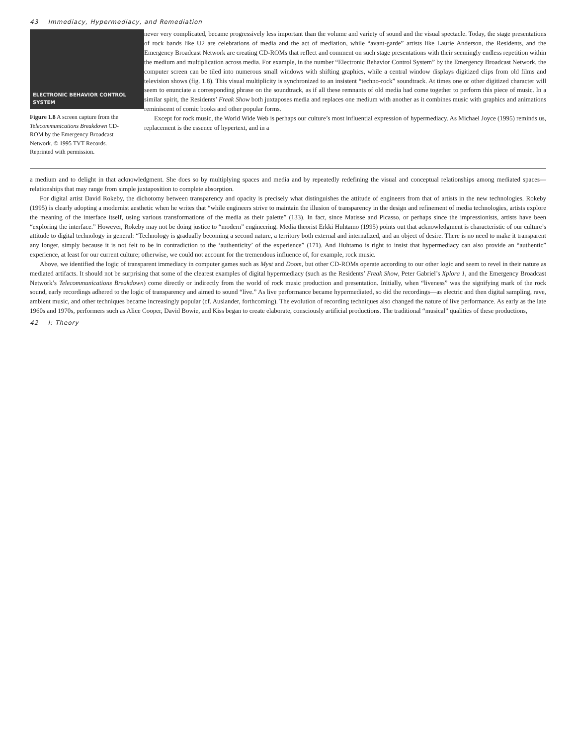43 Immediacy, Hypermediacy, and Remediation
ELECTRONIC BEHAVIOR CONTROL SYSTEM
Figure 1.8 A screen capture from the Telecommunications Breakdown CD-ROM by the Emergency Broadcast Network. © 1995 TVT Records. Reprinted with permission.
never very complicated, became progressively less important than the volume and variety of sound and the visual spectacle. Today, the stage presentations of rock bands like U2 are celebrations of media and the act of mediation, while “avant-garde” artists like Laurie Anderson, the Residents, and the Emergency Broadcast Network are creating CD-ROMs that reflect and comment on such stage presentations with their seemingly endless repetition within the medium and multiplication across media. For example, in the number “Electronic Behavior Control System” by the Emergency Broadcast Network, the computer screen can be tiled into numerous small windows with shifting graphics, while a central window displays digitized clips from old films and television shows (fig. 1.8). This visual multiplicity is synchronized to an insistent “techno-rock” soundtrack. At times one or other digitized character will seem to enunciate a corresponding phrase on the soundtrack, as if all these remnants of old media had come together to perform this piece of music. In a similar spirit, the Residents’ Freak Show both juxtaposes media and replaces one medium with another as it combines music with graphics and animations reminiscent of comic books and other popular forms.
Except for rock music, the World Wide Web is perhaps our culture’s most influential expression of hypermediacy. As Michael Joyce (1995) reminds us, replacement is the essence of hypertext, and in a
a medium and to delight in that acknowledgment. She does so by multiplying spaces and media and by repeatedly redefining the visual and conceptual relationships among mediated spaces—relationships that may range from simple juxtaposition to complete absorption.
For digital artist David Rokeby, the dichotomy between transparency and opacity is precisely what distinguishes the attitude of engineers from that of artists in the new technologies. Rokeby (1995) is clearly adopting a modernist aesthetic when he writes that “while engineers strive to maintain the illusion of transparency in the design and refinement of media technologies, artists explore the meaning of the interface itself, using various transformations of the media as their palette” (133). In fact, since Matisse and Picasso, or perhaps since the impressionists, artists have been “exploring the interface.” However, Rokeby may not be doing justice to “modern” engineering. Media theorist Erkki Huhtamo (1995) points out that acknowledgment is characteristic of our culture’s attitude to digital technology in general: “Technology is gradually becoming a second nature, a territory both external and internalized, and an object of desire. There is no need to make it transparent any longer, simply because it is not felt to be in contradiction to the ‘authenticity’ of the experience” (171). And Huhtamo is right to insist that hypermediacy can also provide an “authentic” experience, at least for our current culture; otherwise, we could not account for the tremendous influence of, for example, rock music.
Above, we identified the logic of transparent immediacy in computer games such as Myst and Doom, but other CD-ROMs operate according to our other logic and seem to revel in their nature as mediated artifacts. It should not be surprising that some of the clearest examples of digital hypermediacy (such as the Residents’ Freak Show, Peter Gabriel’s Xplora 1, and the Emergency Broadcast Network’s Telecommunications Breakdown) come directly or indirectly from the world of rock music production and presentation. Initially, when “liveness” was the signifying mark of the rock sound, early recordings adhered to the logic of transparency and aimed to sound “live.” As live performance became hypermediated, so did the recordings—as electric and then digital sampling, rave, ambient music, and other techniques became increasingly popular (cf. Auslander, forthcoming). The evolution of recording techniques also changed the nature of live performance. As early as the late 1960s and 1970s, performers such as Alice Cooper, David Bowie, and Kiss began to create elaborate, consciously artificial productions. The traditional “musical” qualities of these productions,
42 I: Theory